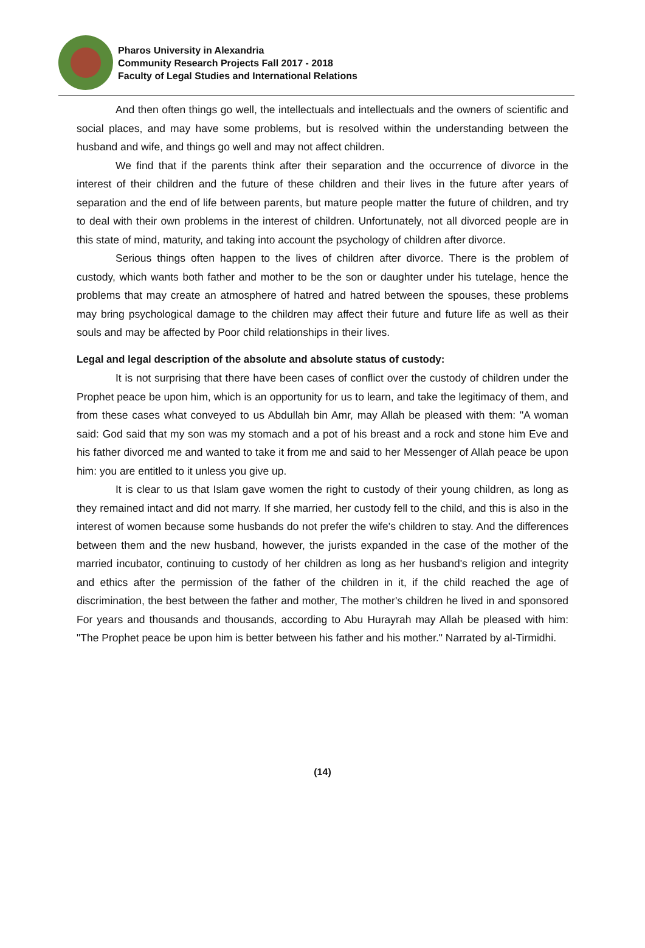Pharos University in Alexandria
Community Research Projects Fall 2017 - 2018
Faculty of Legal Studies and International Relations
And then often things go well, the intellectuals and intellectuals and the owners of scientific and social places, and may have some problems, but is resolved within the understanding between the husband and wife, and things go well and may not affect children.
We find that if the parents think after their separation and the occurrence of divorce in the interest of their children and the future of these children and their lives in the future after years of separation and the end of life between parents, but mature people matter the future of children, and try to deal with their own problems in the interest of children. Unfortunately, not all divorced people are in this state of mind, maturity, and taking into account the psychology of children after divorce.
Serious things often happen to the lives of children after divorce. There is the problem of custody, which wants both father and mother to be the son or daughter under his tutelage, hence the problems that may create an atmosphere of hatred and hatred between the spouses, these problems may bring psychological damage to the children may affect their future and future life as well as their souls and may be affected by Poor child relationships in their lives.
Legal and legal description of the absolute and absolute status of custody:
It is not surprising that there have been cases of conflict over the custody of children under the Prophet peace be upon him, which is an opportunity for us to learn, and take the legitimacy of them, and from these cases what conveyed to us Abdullah bin Amr, may Allah be pleased with them: "A woman said: God said that my son was my stomach and a pot of his breast and a rock and stone him Eve and his father divorced me and wanted to take it from me and said to her Messenger of Allah peace be upon him: you are entitled to it unless you give up.
It is clear to us that Islam gave women the right to custody of their young children, as long as they remained intact and did not marry. If she married, her custody fell to the child, and this is also in the interest of women because some husbands do not prefer the wife's children to stay. And the differences between them and the new husband, however, the jurists expanded in the case of the mother of the married incubator, continuing to custody of her children as long as her husband's religion and integrity and ethics after the permission of the father of the children in it, if the child reached the age of discrimination, the best between the father and mother, The mother's children he lived in and sponsored For years and thousands and thousands, according to Abu Hurayrah may Allah be pleased with him: "The Prophet peace be upon him is better between his father and his mother." Narrated by al-Tirmidhi.
(14)